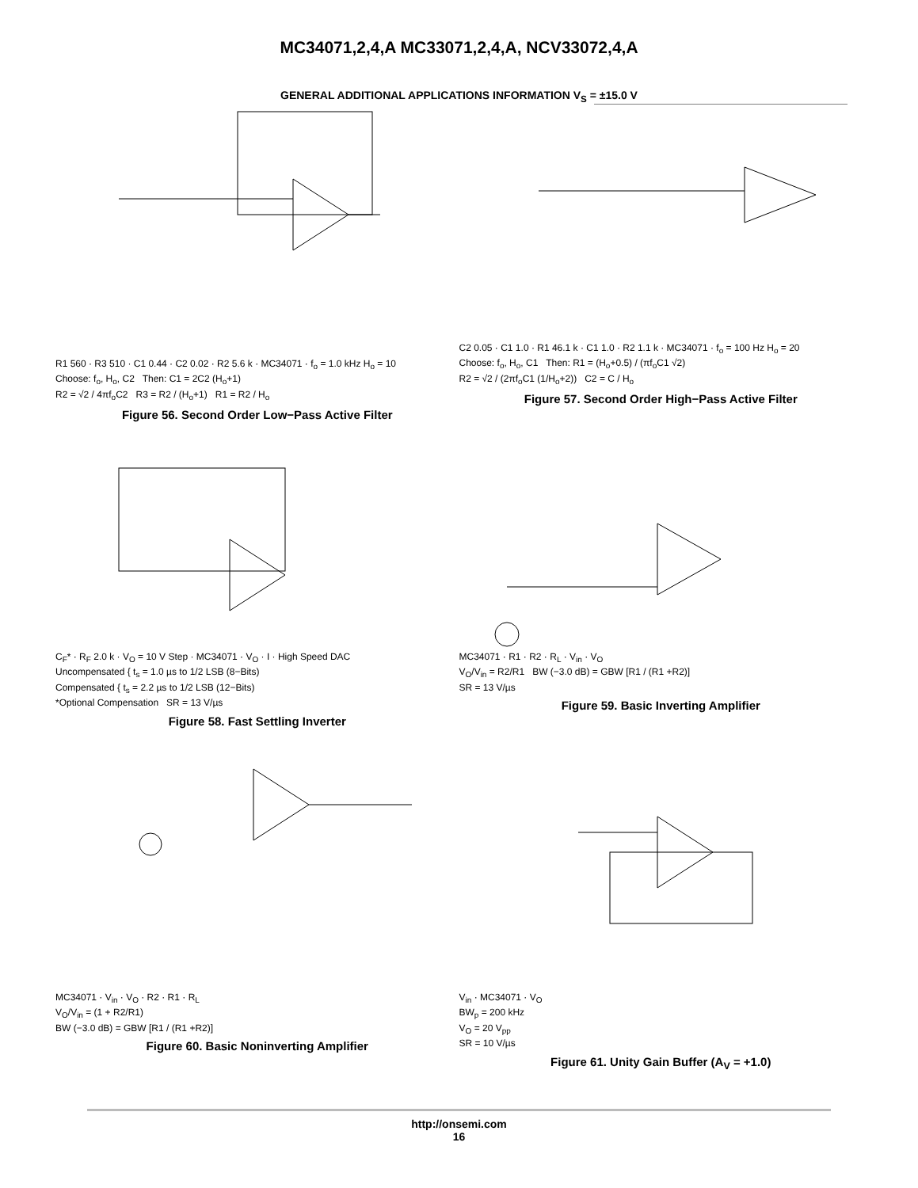MC34071,2,4,A MC33071,2,4,A, NCV33072,4,A
GENERAL ADDITIONAL APPLICATIONS INFORMATION V<sub>S</sub> = ±15.0 V
R1 560 · R3 510 · C1 0.44 · C2 0.02 · R2 5.6 k · MC34071 · f<sub>o</sub> = 1.0 kHz H<sub>o</sub> = 10
Choose: f<sub>o</sub>, H<sub>o</sub>, C2 Then: C1 = 2C2 (H<sub>o</sub>+1)
R2 = √2 / 4πf<sub>o</sub>C2 R3 = R2 / (H<sub>o</sub>+1) R1 = R2 / H<sub>o</sub>
Figure 56. Second Order Low−Pass Active Filter
C2 0.05 · C1 1.0 · R1 46.1 k · C1 1.0 · R2 1.1 k · MC34071 · f<sub>o</sub> = 100 Hz H<sub>o</sub> = 20
Choose: f<sub>o</sub>, H<sub>o</sub>, C1 Then: R1 = (H<sub>o</sub>+0.5) / (πf<sub>o</sub>C1 √2)
R2 = √2 / (2πf<sub>o</sub>C1 (1/H<sub>o</sub>+2)) C2 = C / H<sub>o</sub>
Figure 57. Second Order High−Pass Active Filter
C<sub>F</sub>* · R<sub>F</sub> 2.0 k · V<sub>O</sub> = 10 V Step · MC34071 · V<sub>O</sub> · I · High Speed DAC
Uncompensated { t<sub>s</sub> = 1.0 µs to 1/2 LSB (8−Bits)
Compensated { t<sub>s</sub> = 2.2 µs to 1/2 LSB (12−Bits)
*Optional Compensation SR = 13 V/µs
Figure 58. Fast Settling Inverter
MC34071 · R1 · R2 · R<sub>L</sub> · V<sub>in</sub> · V<sub>O</sub>
V<sub>O</sub>/V<sub>in</sub> = R2/R1 BW (−3.0 dB) = GBW [R1 / (R1 +R2)]
SR = 13 V/µs
Figure 59. Basic Inverting Amplifier
MC34071 · V<sub>in</sub> · V<sub>O</sub> · R2 · R1 · R<sub>L</sub>
V<sub>O</sub>/V<sub>in</sub> = (1 + R2/R1)
BW (−3.0 dB) = GBW [R1 / (R1 +R2)]
Figure 60. Basic Noninverting Amplifier
V<sub>in</sub> · MC34071 · V<sub>O</sub>
BW<sub>p</sub> = 200 kHz
V<sub>O</sub> = 20 V<sub>pp</sub>
SR = 10 V/µs
Figure 61. Unity Gain Buffer (A<sub>V</sub> = +1.0)
http://onsemi.com
16